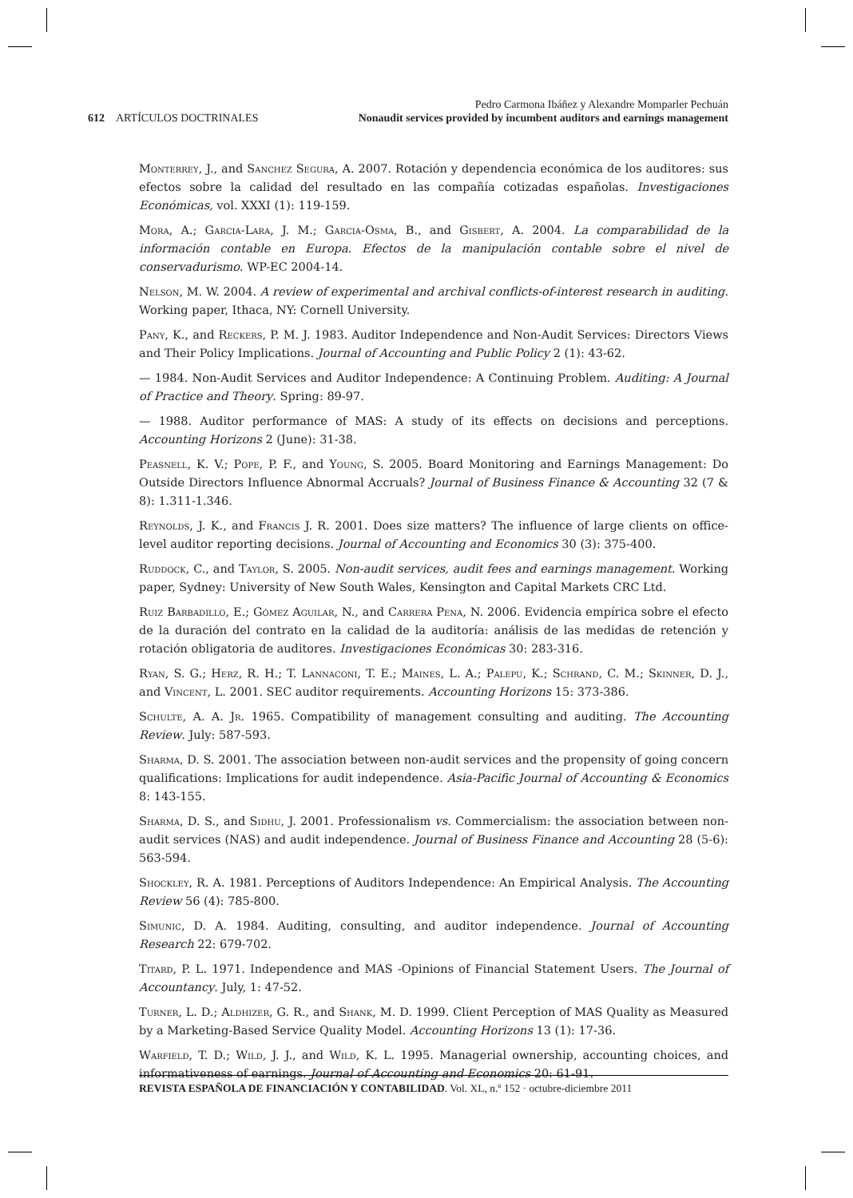Pedro Carmona Ibáñez y Alexandre Momparler Pechuán
Nonaudit services provided by incumbent auditors and earnings management
612 ARTÍCULOS DOCTRINALES
Monterrey, J., and Sanchez Segura, A. 2007. Rotación y dependencia económica de los auditores: sus efectos sobre la calidad del resultado en las compañía cotizadas españolas. Investigaciones Económicas, vol. XXXI (1): 119-159.
Mora, A.; Garcia-Lara, J. M.; Garcia-Osma, B., and Gisbert, A. 2004. La comparabilidad de la información contable en Europa. Efectos de la manipulación contable sobre el nivel de conservadurismo. WP-EC 2004-14.
Nelson, M. W. 2004. A review of experimental and archival conflicts-of-interest research in auditing. Working paper, Ithaca, NY: Cornell University.
Pany, K., and Reckers, P. M. J. 1983. Auditor Independence and Non-Audit Services: Directors Views and Their Policy Implications. Journal of Accounting and Public Policy 2 (1): 43-62.
— 1984. Non-Audit Services and Auditor Independence: A Continuing Problem. Auditing: A Journal of Practice and Theory. Spring: 89-97.
— 1988. Auditor performance of MAS: A study of its effects on decisions and perceptions. Accounting Horizons 2 (June): 31-38.
Peasnell, K. V.; Pope, P. F., and Young, S. 2005. Board Monitoring and Earnings Management: Do Outside Directors Influence Abnormal Accruals? Journal of Business Finance & Accounting 32 (7 & 8): 1.311-1.346.
Reynolds, J. K., and Francis J. R. 2001. Does size matters? The influence of large clients on office-level auditor reporting decisions. Journal of Accounting and Economics 30 (3): 375-400.
Ruddock, C., and Taylor, S. 2005. Non-audit services, audit fees and earnings management. Working paper, Sydney: University of New South Wales, Kensington and Capital Markets CRC Ltd.
Ruiz Barbadillo, E.; Gómez Aguilar, N., and Carrera Pena, N. 2006. Evidencia empírica sobre el efecto de la duración del contrato en la calidad de la auditoría: análisis de las medidas de retención y rotación obligatoria de auditores. Investigaciones Económicas 30: 283-316.
Ryan, S. G.; Herz, R. H.; T. Lannaconi, T. E.; Maines, L. A.; Palepu, K.; Schrand, C. M.; Skinner, D. J., and Vincent, L. 2001. SEC auditor requirements. Accounting Horizons 15: 373-386.
Schulte, A. A. Jr. 1965. Compatibility of management consulting and auditing. The Accounting Review. July: 587-593.
Sharma, D. S. 2001. The association between non-audit services and the propensity of going concern qualifications: Implications for audit independence. Asia-Pacific Journal of Accounting & Economics 8: 143-155.
Sharma, D. S., and Sidhu, J. 2001. Professionalism vs. Commercialism: the association between non-audit services (NAS) and audit independence. Journal of Business Finance and Accounting 28 (5-6): 563-594.
Shockley, R. A. 1981. Perceptions of Auditors Independence: An Empirical Analysis. The Accounting Review 56 (4): 785-800.
Simunic, D. A. 1984. Auditing, consulting, and auditor independence. Journal of Accounting Research 22: 679-702.
Titard, P. L. 1971. Independence and MAS -Opinions of Financial Statement Users. The Journal of Accountancy. July, 1: 47-52.
Turner, L. D.; Aldhizer, G. R., and Shank, M. D. 1999. Client Perception of MAS Quality as Measured by a Marketing-Based Service Quality Model. Accounting Horizons 13 (1): 17-36.
Warfield, T. D.; Wild, J. J., and Wild, K. L. 1995. Managerial ownership, accounting choices, and informativeness of earnings. Journal of Accounting and Economics 20: 61-91.
REVISTA ESPAÑOLA DE FINANCIACIÓN Y CONTABILIDAD. Vol. XL, n.º 152 · octubre-diciembre 2011